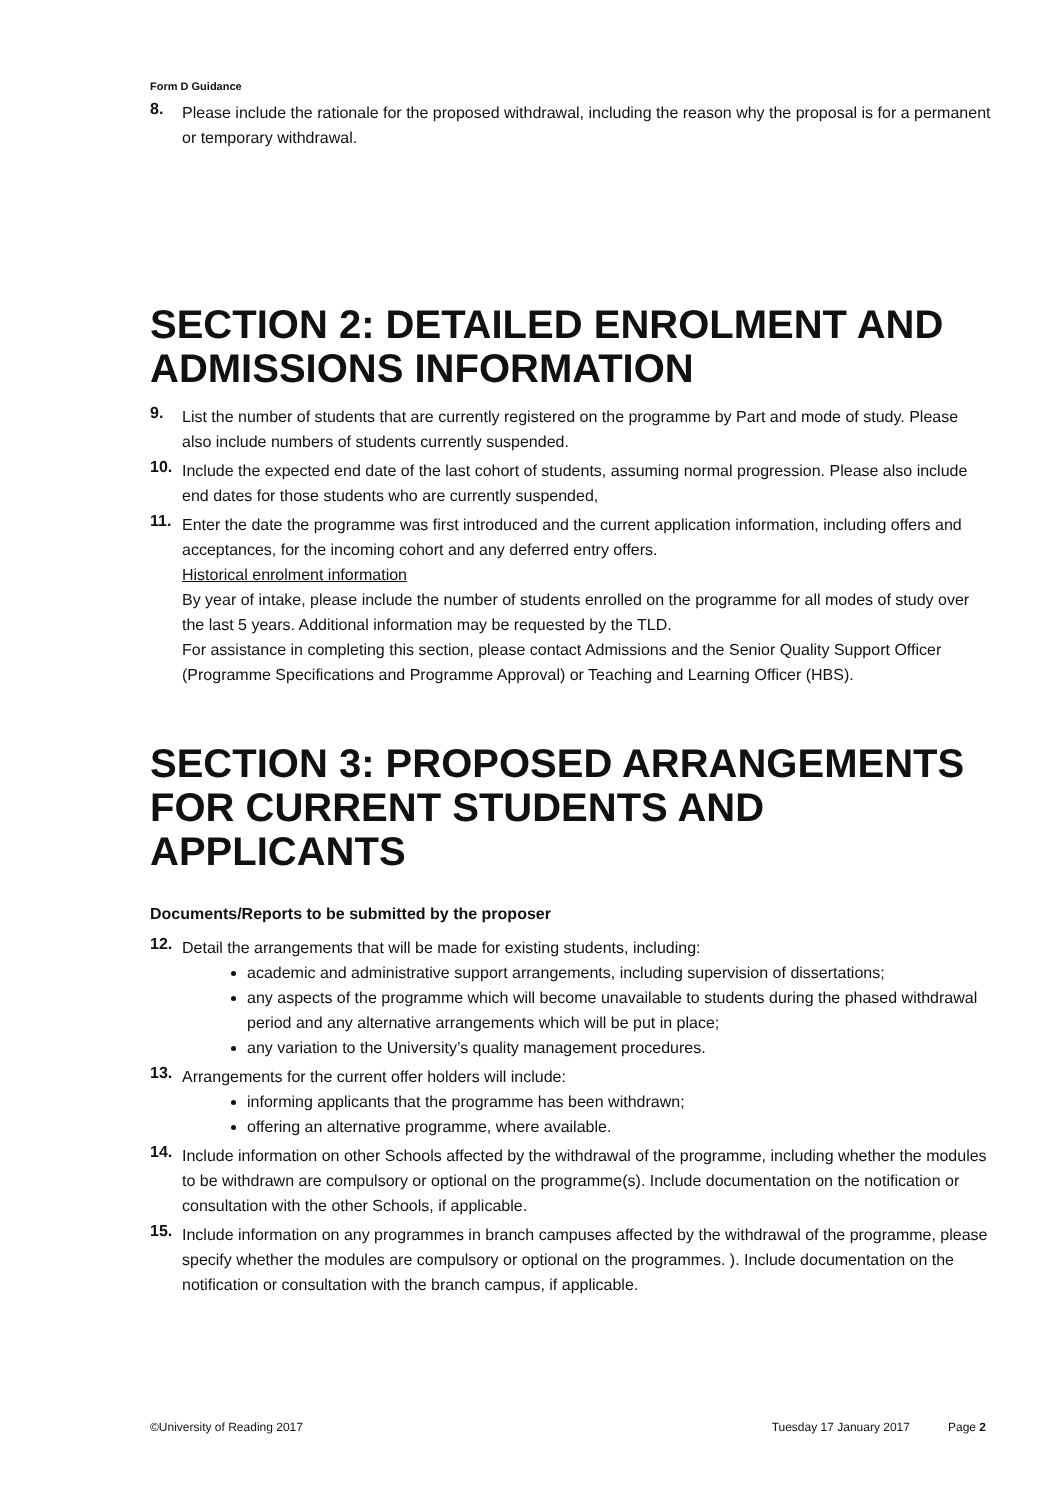Form D Guidance
8.
Please include the rationale for the proposed withdrawal, including the reason why the proposal is for a permanent or temporary withdrawal.
SECTION 2: DETAILED ENROLMENT AND ADMISSIONS INFORMATION
9.
List the number of students that are currently registered on the programme by Part and mode of study. Please also include numbers of students currently suspended.
10.
Include the expected end date of the last cohort of students, assuming normal progression. Please also include end dates for those students who are currently suspended,
11.
Enter the date the programme was first introduced and the current application information, including offers and acceptances, for the incoming cohort and any deferred entry offers.
Historical enrolment information
By year of intake, please include the number of students enrolled on the programme for all modes of study over the last 5 years. Additional information may be requested by the TLD.
For assistance in completing this section, please contact Admissions and the Senior Quality Support Officer (Programme Specifications and Programme Approval) or Teaching and Learning Officer (HBS).
SECTION 3: PROPOSED ARRANGEMENTS FOR CURRENT STUDENTS AND APPLICANTS
Documents/Reports to be submitted by the proposer
12.
Detail the arrangements that will be made for existing students, including:
academic and administrative support arrangements, including supervision of dissertations;
any aspects of the programme which will become unavailable to students during the phased withdrawal period and any alternative arrangements which will be put in place;
any variation to the University’s quality management procedures.
13.
Arrangements for the current offer holders will include:
informing applicants that the programme has been withdrawn;
offering an alternative programme, where available.
14.
Include information on other Schools affected by the withdrawal of the programme, including whether the modules to be withdrawn are compulsory or optional on the programme(s). Include documentation on the notification or consultation with the other Schools, if applicable.
15.
Include information on any programmes in branch campuses affected by the withdrawal of the programme, please specify whether the modules are compulsory or optional on the programmes. ). Include documentation on the notification or consultation with the branch campus, if applicable.
©University of Reading 2017 Tuesday 17 January 2017 Page 2